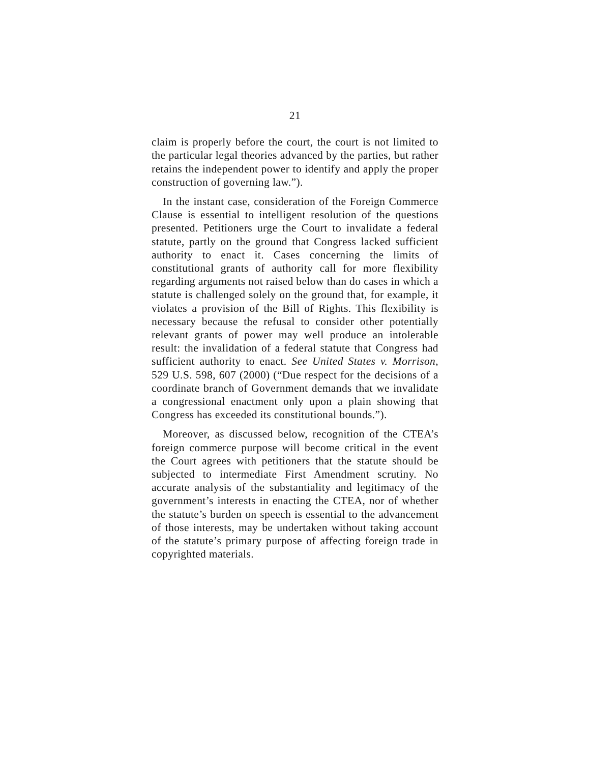21
claim is properly before the court, the court is not limited to the particular legal theories advanced by the parties, but rather retains the independent power to identify and apply the proper construction of governing law.”).
In the instant case, consideration of the Foreign Commerce Clause is essential to intelligent resolution of the questions presented. Petitioners urge the Court to invalidate a federal statute, partly on the ground that Congress lacked sufficient authority to enact it. Cases concerning the limits of constitutional grants of authority call for more flexibility regarding arguments not raised below than do cases in which a statute is challenged solely on the ground that, for example, it violates a provision of the Bill of Rights. This flexibility is necessary because the refusal to consider other potentially relevant grants of power may well produce an intolerable result: the invalidation of a federal statute that Congress had sufficient authority to enact. See United States v. Morrison, 529 U.S. 598, 607 (2000) (“Due respect for the decisions of a coordinate branch of Government demands that we invalidate a congressional enactment only upon a plain showing that Congress has exceeded its constitutional bounds.”).
Moreover, as discussed below, recognition of the CTEA’s foreign commerce purpose will become critical in the event the Court agrees with petitioners that the statute should be subjected to intermediate First Amendment scrutiny. No accurate analysis of the substantiality and legitimacy of the government’s interests in enacting the CTEA, nor of whether the statute’s burden on speech is essential to the advancement of those interests, may be undertaken without taking account of the statute’s primary purpose of affecting foreign trade in copyrighted materials.